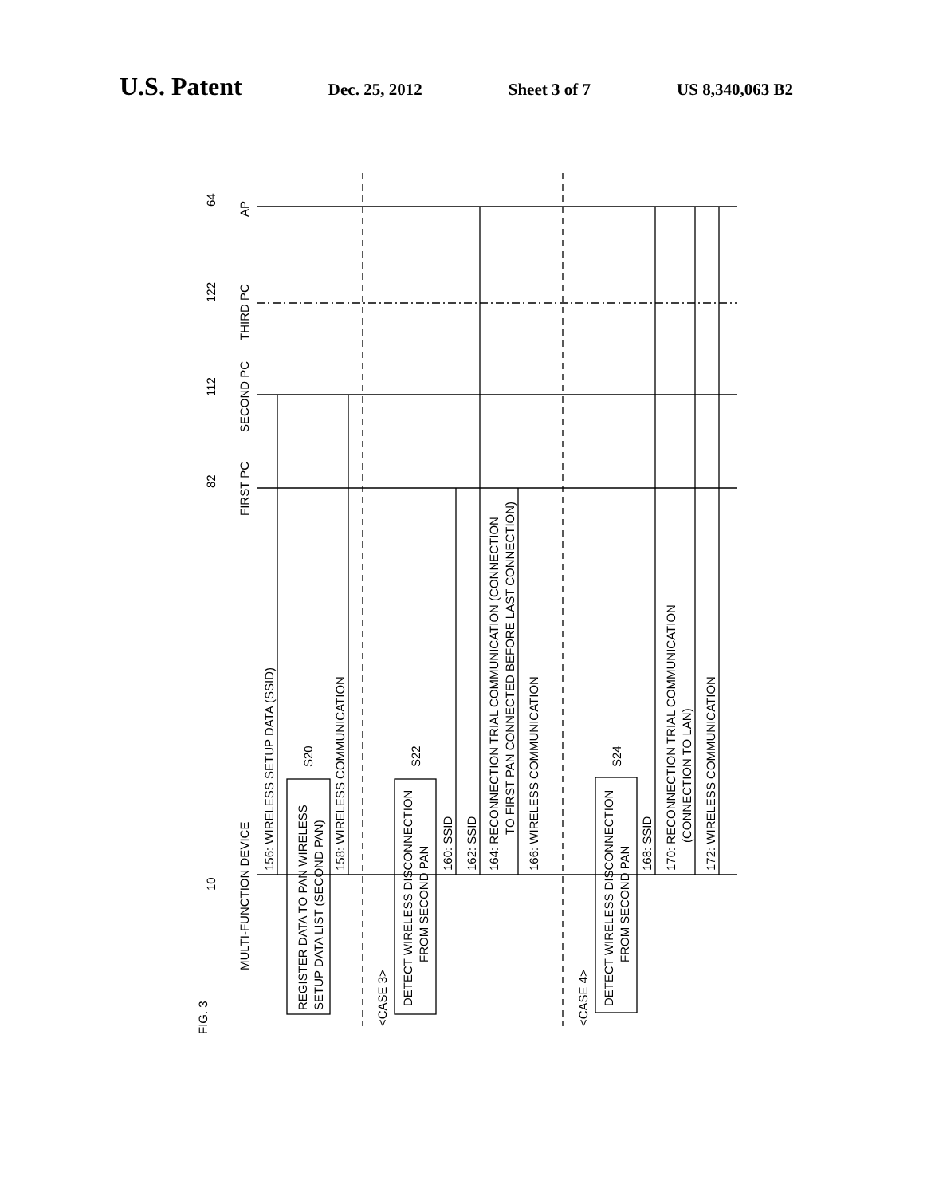U.S. Patent Dec. 25, 2012 Sheet 3 of 7 US 8,340,063 B2
FIG. 3
MULTI-FUNCTION DEVICE
10
FIRST PC
82
SECOND PC
112
THIRD PC
122
AP
64
156: WIRELESS SETUP DATA (SSID)
REGISTER DATA TO PAN WIRELESS
SETUP DATA LIST (SECOND PAN)
S20
158: WIRELESS COMMUNICATION
<CASE 3>
DETECT WIRELESS DISCONNECTION
FROM SECOND PAN
S22
160: SSID
162: SSID
164: RECONNECTION TRIAL COMMUNICATION (CONNECTION
TO FIRST PAN CONNECTED BEFORE LAST CONNECTION)
166: WIRELESS COMMUNICATION
<CASE 4>
DETECT WIRELESS DISCONNECTION
FROM SECOND PAN
S24
168: SSID
170: RECONNECTION TRIAL COMMUNICATION
(CONNECTION TO LAN)
172: WIRELESS COMMUNICATION